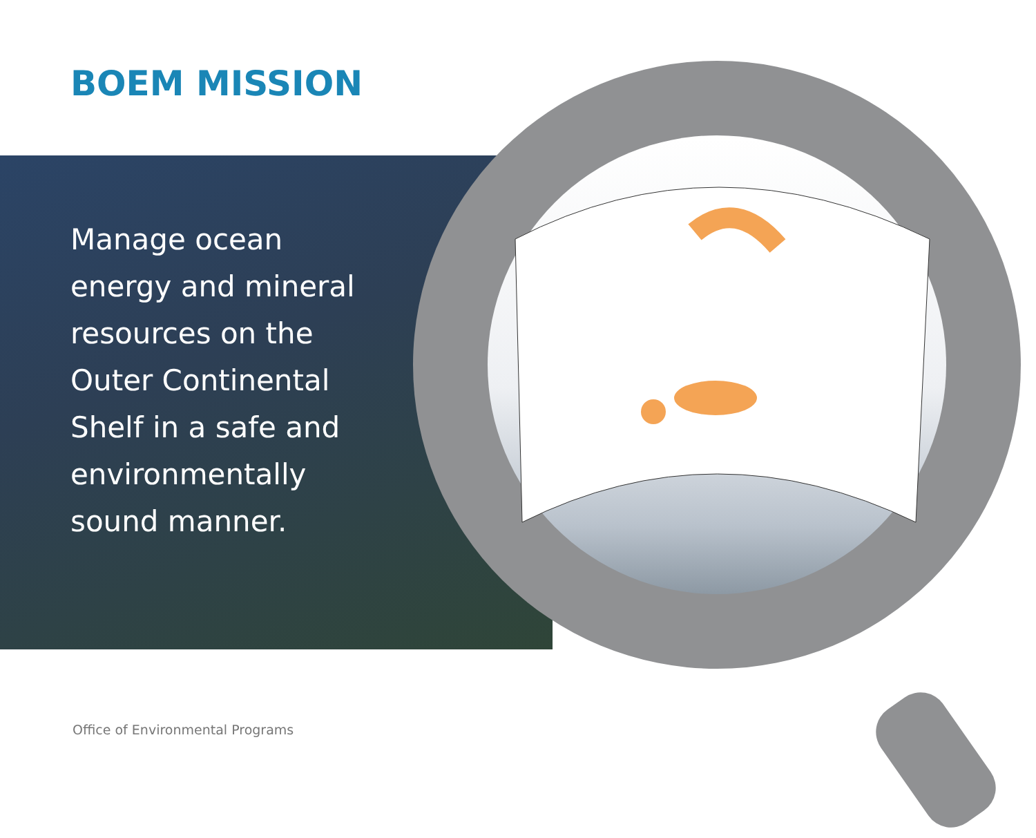BOEM MISSION
Manage ocean energy and mineral resources on the Outer Continental Shelf in a safe and environmentally sound manner.
Office of Environmental Programs